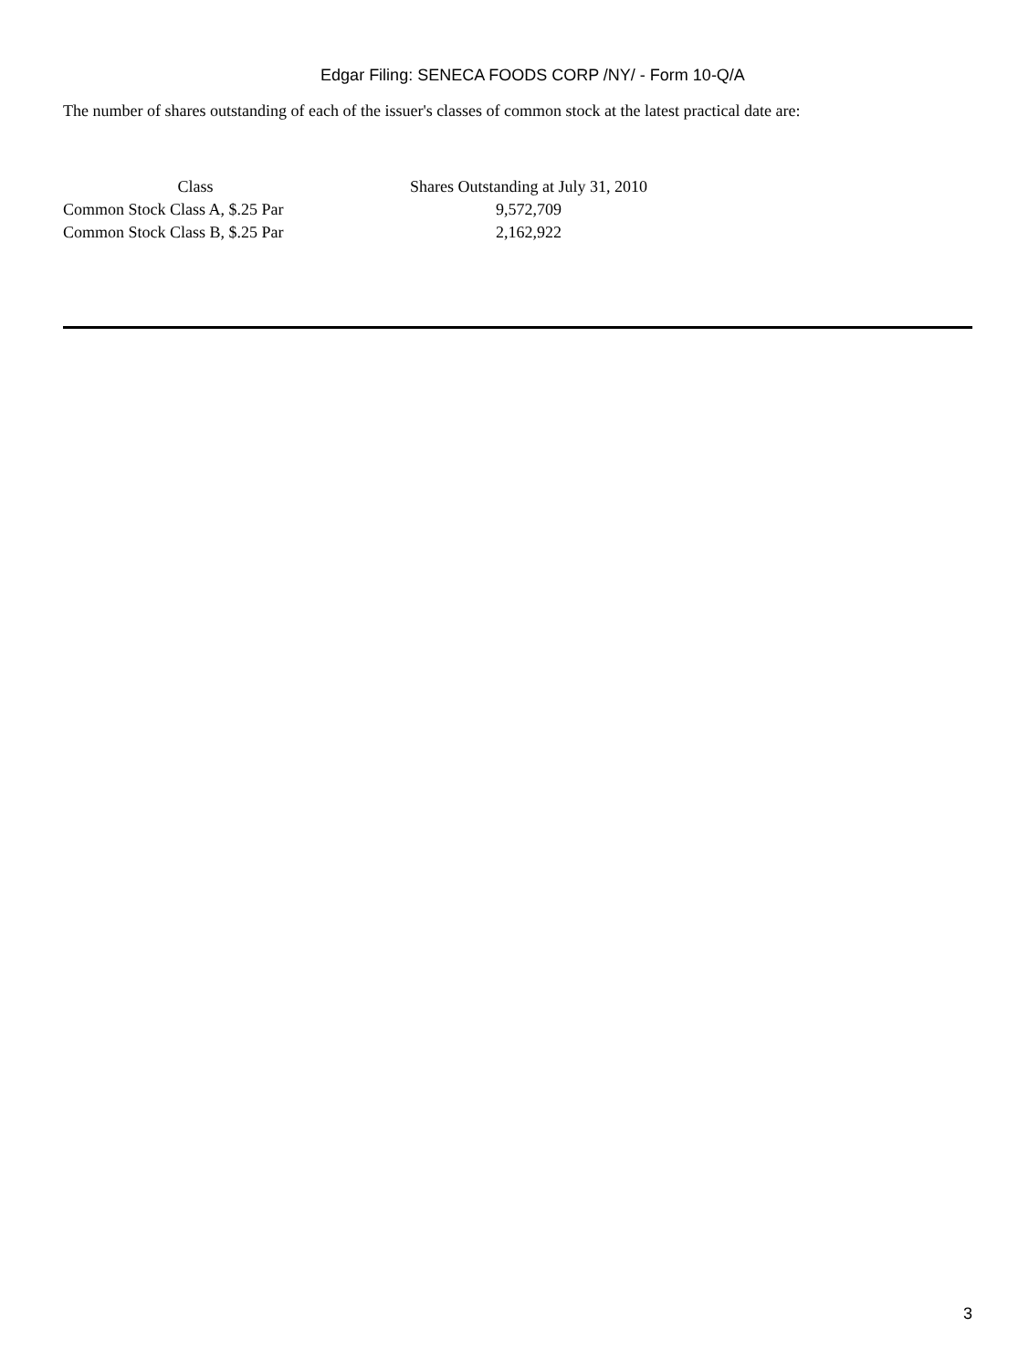Edgar Filing: SENECA FOODS CORP /NY/ - Form 10-Q/A
The number of shares outstanding of each of the issuer's classes of common stock at the latest practical date are:
| Class | Shares Outstanding at July 31, 2010 |
| --- | --- |
| Common Stock Class A, $.25 Par | 9,572,709 |
| Common Stock Class B, $.25 Par | 2,162,922 |
3